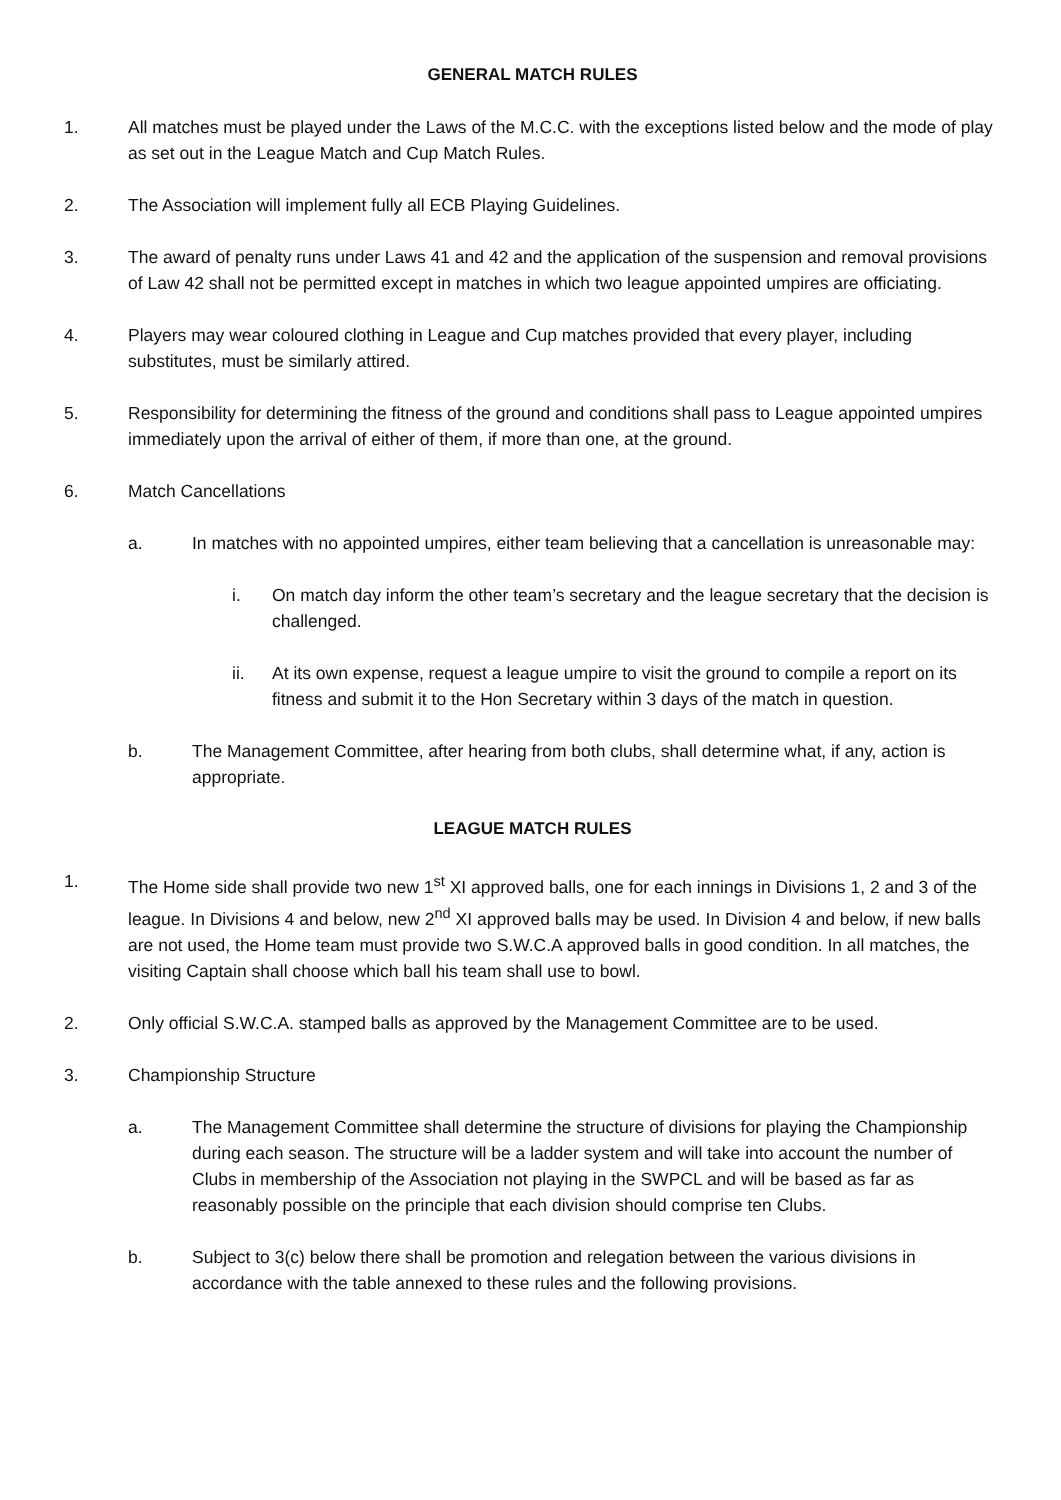GENERAL MATCH RULES
1. All matches must be played under the Laws of the M.C.C. with the exceptions listed below and the mode of play as set out in the League Match and Cup Match Rules.
2. The Association will implement fully all ECB Playing Guidelines.
3. The award of penalty runs under Laws 41 and 42 and the application of the suspension and removal provisions of Law 42 shall not be permitted except in matches in which two league appointed umpires are officiating.
4. Players may wear coloured clothing in League and Cup matches provided that every player, including substitutes, must be similarly attired.
5. Responsibility for determining the fitness of the ground and conditions shall pass to League appointed umpires immediately upon the arrival of either of them, if more than one, at the ground.
6. Match Cancellations
a. In matches with no appointed umpires, either team believing that a cancellation is unreasonable may:
i. On match day inform the other team’s secretary and the league secretary that the decision is challenged.
ii. At its own expense, request a league umpire to visit the ground to compile a report on its fitness and submit it to the Hon Secretary within 3 days of the match in question.
b. The Management Committee, after hearing from both clubs, shall determine what, if any, action is appropriate.
LEAGUE MATCH RULES
1. The Home side shall provide two new 1<sup>st</sup> XI approved balls, one for each innings in Divisions 1, 2 and 3 of the league. In Divisions 4 and below, new 2<sup>nd</sup> XI approved balls may be used. In Division 4 and below, if new balls are not used, the Home team must provide two S.W.C.A approved balls in good condition. In all matches, the visiting Captain shall choose which ball his team shall use to bowl.
2. Only official S.W.C.A. stamped balls as approved by the Management Committee are to be used.
3. Championship Structure
a. The Management Committee shall determine the structure of divisions for playing the Championship during each season. The structure will be a ladder system and will take into account the number of Clubs in membership of the Association not playing in the SWPCL and will be based as far as reasonably possible on the principle that each division should comprise ten Clubs.
b. Subject to 3(c) below there shall be promotion and relegation between the various divisions in accordance with the table annexed to these rules and the following provisions.